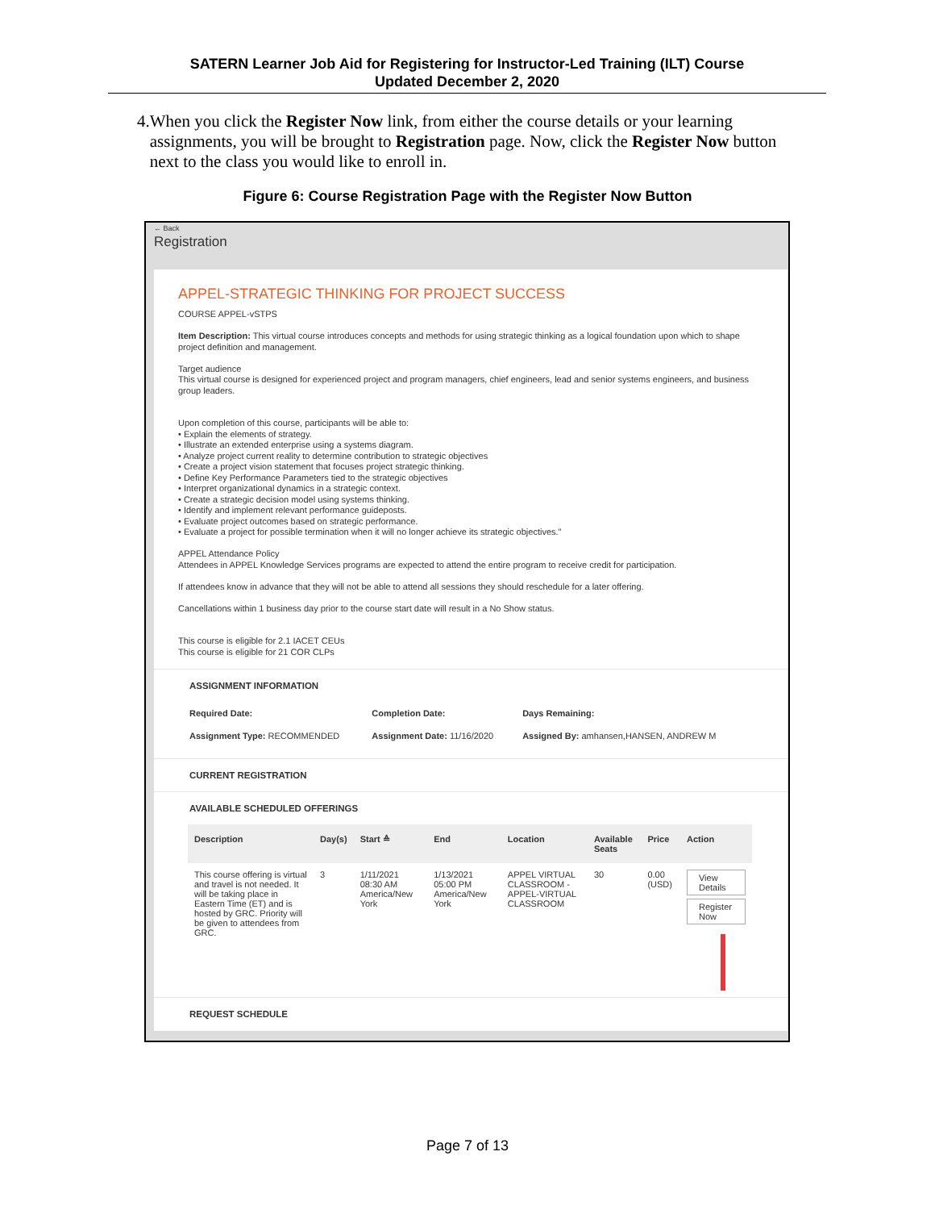SATERN Learner Job Aid for Registering for Instructor-Led Training (ILT) Course
Updated December 2, 2020
4. When you click the Register Now link, from either the course details or your learning assignments, you will be brought to Registration page. Now, click the Register Now button next to the class you would like to enroll in.
Figure 6: Course Registration Page with the Register Now Button
← Back
Registration
APPEL-STRATEGIC THINKING FOR PROJECT SUCCESS
COURSE APPEL-vSTPS
Item Description: This virtual course introduces concepts and methods for using strategic thinking as a logical foundation upon which to shape project definition and management.
Target audience
This virtual course is designed for experienced project and program managers, chief engineers, lead and senior systems engineers, and business group leaders.
Upon completion of this course, participants will be able to:
• Explain the elements of strategy.
• Illustrate an extended enterprise using a systems diagram.
• Analyze project current reality to determine contribution to strategic objectives
• Create a project vision statement that focuses project strategic thinking.
• Define Key Performance Parameters tied to the strategic objectives
• Interpret organizational dynamics in a strategic context.
• Create a strategic decision model using systems thinking.
• Identify and implement relevant performance guideposts.
• Evaluate project outcomes based on strategic performance.
• Evaluate a project for possible termination when it will no longer achieve its strategic objectives."
APPEL Attendance Policy
Attendees in APPEL Knowledge Services programs are expected to attend the entire program to receive credit for participation.
If attendees know in advance that they will not be able to attend all sessions they should reschedule for a later offering.
Cancellations within 1 business day prior to the course start date will result in a No Show status.
This course is eligible for 2.1 IACET CEUs
This course is eligible for 21 COR CLPs
ASSIGNMENT INFORMATION
| Required Date: | Completion Date: | Days Remaining: |
| Assignment Type: RECOMMENDED | Assignment Date: 11/16/2020 | Assigned By: amhansen,HANSEN, ANDREW M |
CURRENT REGISTRATION
AVAILABLE SCHEDULED OFFERINGS
| Description | Day(s) | Start ≙ | End | Location | Available Seats | Price | Action |
| --- | --- | --- | --- | --- | --- | --- | --- |
| This course offering is virtual and travel is not needed. It will be taking place in Eastern Time (ET) and is hosted by GRC. Priority will be given to attendees from GRC. | 3 | 1/11/2021 08:30 AM America/New York | 1/13/2021 05:00 PM America/New York | APPEL VIRTUAL CLASSROOM - APPEL-VIRTUAL CLASSROOM | 30 | 0.00 (USD) | View Details Register Now |
REQUEST SCHEDULE
Page 7 of 13